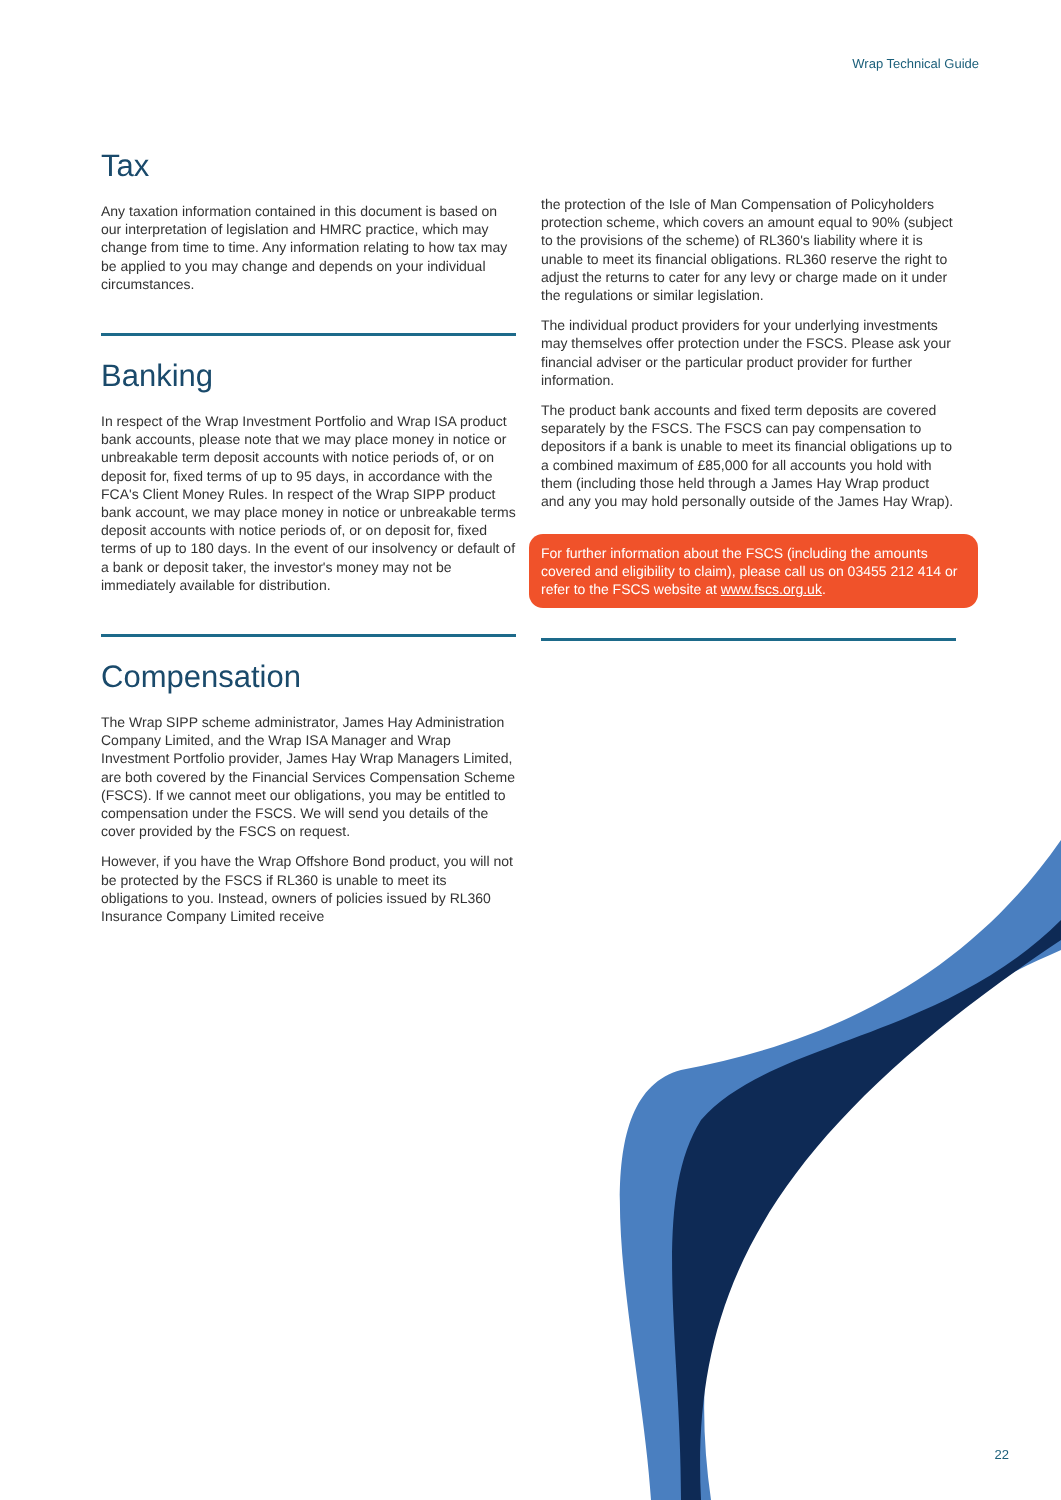Wrap Technical Guide
Tax
Any taxation information contained in this document is based on our interpretation of legislation and HMRC practice, which may change from time to time. Any information relating to how tax may be applied to you may change and depends on your individual circumstances.
Banking
In respect of the Wrap Investment Portfolio and Wrap ISA product bank accounts, please note that we may place money in notice or unbreakable term deposit accounts with notice periods of, or on deposit for, fixed terms of up to 95 days, in accordance with the FCA's Client Money Rules. In respect of the Wrap SIPP product bank account, we may place money in notice or unbreakable terms deposit accounts with notice periods of, or on deposit for, fixed terms of up to 180 days. In the event of our insolvency or default of a bank or deposit taker, the investor's money may not be immediately available for distribution.
Compensation
The Wrap SIPP scheme administrator, James Hay Administration Company Limited, and the Wrap ISA Manager and Wrap Investment Portfolio provider, James Hay Wrap Managers Limited, are both covered by the Financial Services Compensation Scheme (FSCS). If we cannot meet our obligations, you may be entitled to compensation under the FSCS. We will send you details of the cover provided by the FSCS on request.
However, if you have the Wrap Offshore Bond product, you will not be protected by the FSCS if RL360 is unable to meet its obligations to you. Instead, owners of policies issued by RL360 Insurance Company Limited receive
the protection of the Isle of Man Compensation of Policyholders protection scheme, which covers an amount equal to 90% (subject to the provisions of the scheme) of RL360's liability where it is unable to meet its financial obligations. RL360 reserve the right to adjust the returns to cater for any levy or charge made on it under the regulations or similar legislation.
The individual product providers for your underlying investments may themselves offer protection under the FSCS. Please ask your financial adviser or the particular product provider for further information.
The product bank accounts and fixed term deposits are covered separately by the FSCS. The FSCS can pay compensation to depositors if a bank is unable to meet its financial obligations up to a combined maximum of £85,000 for all accounts you hold with them (including those held through a James Hay Wrap product and any you may hold personally outside of the James Hay Wrap).
For further information about the FSCS (including the amounts covered and eligibility to claim), please call us on 03455 212 414 or refer to the FSCS website at www.fscs.org.uk.
22